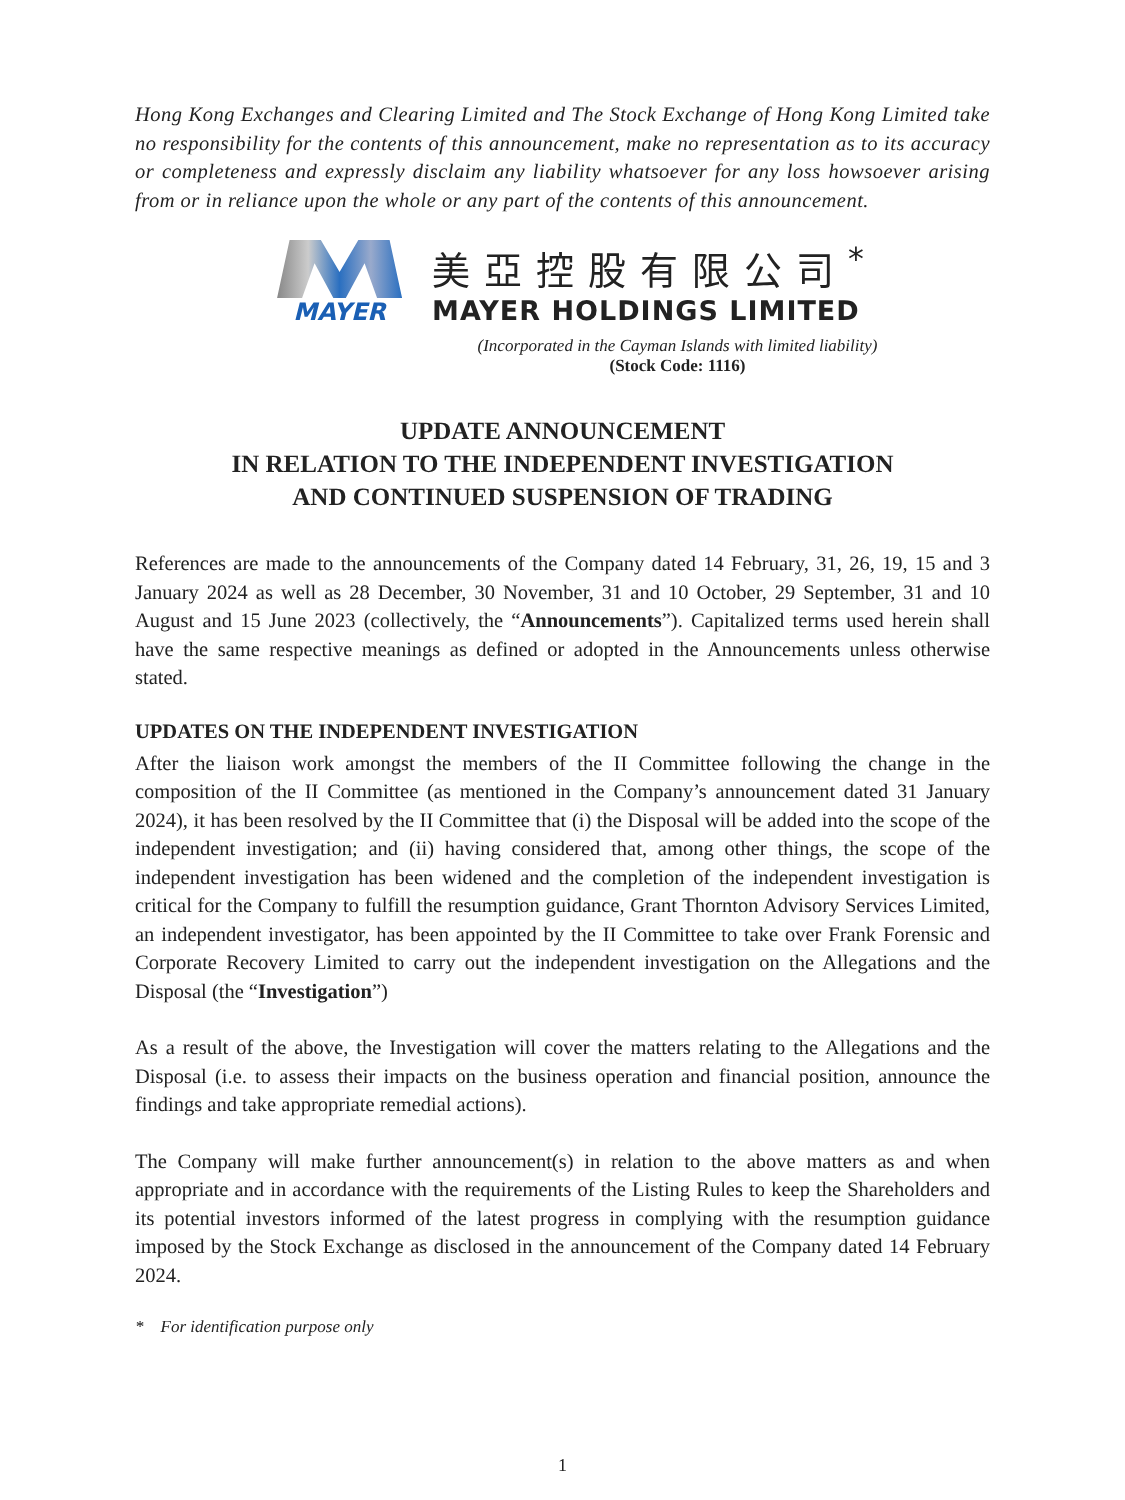Hong Kong Exchanges and Clearing Limited and The Stock Exchange of Hong Kong Limited take no responsibility for the contents of this announcement, make no representation as to its accuracy or completeness and expressly disclaim any liability whatsoever for any loss howsoever arising from or in reliance upon the whole or any part of the contents of this announcement.
MAYER
美亞控股有限公司<sup>*</sup>
MAYER HOLDINGS LIMITED
(Incorporated in the Cayman Islands with limited liability)
(Stock Code: 1116)
UPDATE ANNOUNCEMENT
IN RELATION TO THE INDEPENDENT INVESTIGATION
AND CONTINUED SUSPENSION OF TRADING
References are made to the announcements of the Company dated 14 February, 31, 26, 19, 15 and 3 January 2024 as well as 28 December, 30 November, 31 and 10 October, 29 September, 31 and 10 August and 15 June 2023 (collectively, the “Announcements”). Capitalized terms used herein shall have the same respective meanings as defined or adopted in the Announcements unless otherwise stated.
UPDATES ON THE INDEPENDENT INVESTIGATION
After the liaison work amongst the members of the II Committee following the change in the composition of the II Committee (as mentioned in the Company’s announcement dated 31 January 2024), it has been resolved by the II Committee that (i) the Disposal will be added into the scope of the independent investigation; and (ii) having considered that, among other things, the scope of the independent investigation has been widened and the completion of the independent investigation is critical for the Company to fulfill the resumption guidance, Grant Thornton Advisory Services Limited, an independent investigator, has been appointed by the II Committee to take over Frank Forensic and Corporate Recovery Limited to carry out the independent investigation on the Allegations and the Disposal (the “Investigation”)
As a result of the above, the Investigation will cover the matters relating to the Allegations and the Disposal (i.e. to assess their impacts on the business operation and financial position, announce the findings and take appropriate remedial actions).
The Company will make further announcement(s) in relation to the above matters as and when appropriate and in accordance with the requirements of the Listing Rules to keep the Shareholders and its potential investors informed of the latest progress in complying with the resumption guidance imposed by the Stock Exchange as disclosed in the announcement of the Company dated 14 February 2024.
* For identification purpose only
1